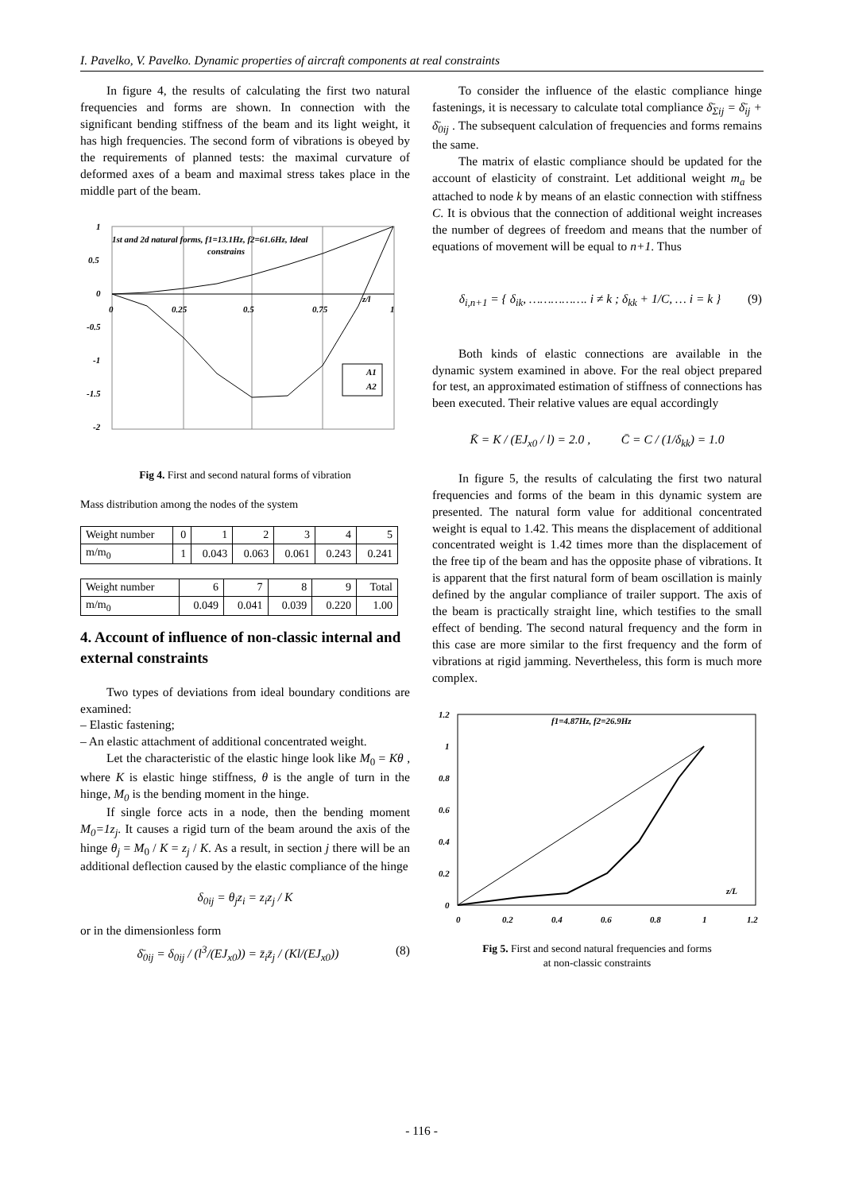I. Pavelko, V. Pavelko. Dynamic properties of aircraft components at real constraints
In figure 4, the results of calculating the first two natural frequencies and forms are shown. In connection with the significant bending stiffness of the beam and its light weight, it has high frequencies. The second form of vibrations is obeyed by the requirements of planned tests: the maximal curvature of deformed axes of a beam and maximal stress takes place in the middle part of the beam.
1
0.5
0
-0.5
-1
-1.5
-2
0
0.25
0.5
0.75
1
1st and 2d natural forms, f1=13.1Hz, f2=61.6Hz, Ideal
constrains
z/l
A1
A2
Fig 4. First and second natural forms of vibration
Mass distribution among the nodes of the system
| Weight number | 0 | 1 | 2 | 3 | 4 | 5 |
| m/m<sub>0</sub> | 1 | 0.043 | 0.063 | 0.061 | 0.243 | 0.241 |
| Weight number | 6 | 7 | 8 | 9 | Total |
| m/m<sub>0</sub> | 0.049 | 0.041 | 0.039 | 0.220 | 1.00 |
4. Account of influence of non-classic internal and external constraints
Two types of deviations from ideal boundary conditions are examined:
– Elastic fastening;
– An elastic attachment of additional concentrated weight.
Let the characteristic of the elastic hinge look like M<sub>0</sub> = Kθ , where K is elastic hinge stiffness, θ is the angle of turn in the hinge, M<sub>0</sub> is the bending moment in the hinge.
If single force acts in a node, then the bending moment M<sub>0</sub>=1z<sub>j</sub>. It causes a rigid turn of the beam around the axis of the hinge θ<sub>j</sub> = M<sub>0</sub> / K = z<sub>j</sub> / K. As a result, in section j there will be an additional deflection caused by the elastic compliance of the hinge
δ<sub>0ij</sub> = θ<sub>j</sub>z<sub>i</sub> = z<sub>i</sub>z<sub>j</sub> / K
or in the dimensionless form
δ̄<sub>0ij</sub> = δ<sub>0ij</sub> / (l<sup>3</sup>/(EJ<sub>x0</sub>)) = z̄<sub>i</sub>z̄<sub>j</sub> / (Kl/(EJ<sub>x0</sub>)) (8)
To consider the influence of the elastic compliance hinge fastenings, it is necessary to calculate total compliance δ̄<sub>Σij</sub> = δ̄<sub>ij</sub> + δ̄<sub>0ij</sub> . The subsequent calculation of frequencies and forms remains the same.
The matrix of elastic compliance should be updated for the account of elasticity of constraint. Let additional weight m<sub>a</sub> be attached to node k by means of an elastic connection with stiffness C. It is obvious that the connection of additional weight increases the number of degrees of freedom and means that the number of equations of movement will be equal to n+1. Thus
δ<sub>i,n+1</sub> = { δ<sub>ik</sub>, ……………. i ≠ k ; δ<sub>kk</sub> + 1/C, … i = k } (9)
Both kinds of elastic connections are available in the dynamic system examined in above. For the real object prepared for test, an approximated estimation of stiffness of connections has been executed. Their relative values are equal accordingly
K̄ = K / (EJ<sub>x0</sub> / l) = 2.0 , C̄ = C / (1/δ<sub>kk</sub>) = 1.0
In figure 5, the results of calculating the first two natural frequencies and forms of the beam in this dynamic system are presented. The natural form value for additional concentrated weight is equal to 1.42. This means the displacement of additional concentrated weight is 1.42 times more than the displacement of the free tip of the beam and has the opposite phase of vibrations. It is apparent that the first natural form of beam oscillation is mainly defined by the angular compliance of trailer support. The axis of the beam is practically straight line, which testifies to the small effect of bending. The second natural frequency and the form in this case are more similar to the first frequency and the form of vibrations at rigid jamming. Nevertheless, this form is much more complex.
1.2
1
0.8
0.6
0.4
0.2
0
0
0.2
0.4
0.6
0.8
1
1.2
f1=4.87Hz, f2=26.9Hz
z/L
Fig 5. First and second natural frequencies and forms
at non-classic constraints
- 116 -